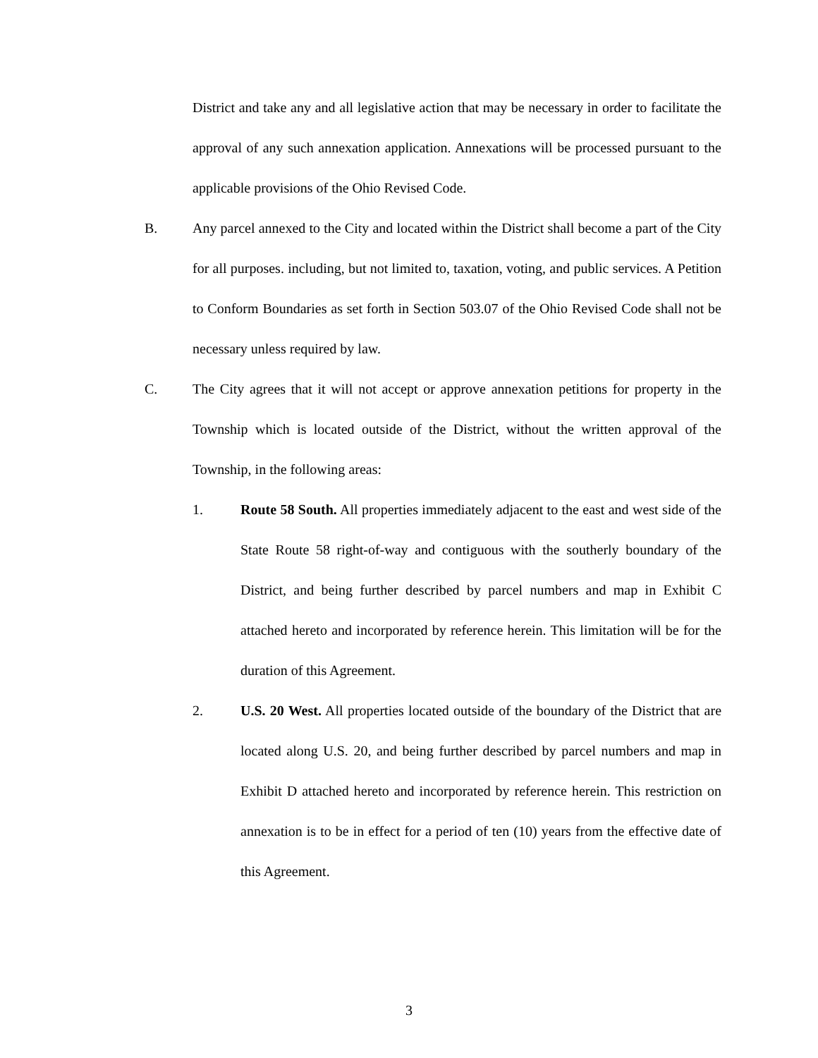District and take any and all legislative action that may be necessary in order to facilitate the approval of any such annexation application. Annexations will be processed pursuant to the applicable provisions of the Ohio Revised Code.
B. Any parcel annexed to the City and located within the District shall become a part of the City for all purposes. including, but not limited to, taxation, voting, and public services. A Petition to Conform Boundaries as set forth in Section 503.07 of the Ohio Revised Code shall not be necessary unless required by law.
C. The City agrees that it will not accept or approve annexation petitions for property in the Township which is located outside of the District, without the written approval of the Township, in the following areas:
1. Route 58 South. All properties immediately adjacent to the east and west side of the State Route 58 right-of-way and contiguous with the southerly boundary of the District, and being further described by parcel numbers and map in Exhibit C attached hereto and incorporated by reference herein. This limitation will be for the duration of this Agreement.
2. U.S. 20 West. All properties located outside of the boundary of the District that are located along U.S. 20, and being further described by parcel numbers and map in Exhibit D attached hereto and incorporated by reference herein. This restriction on annexation is to be in effect for a period of ten (10) years from the effective date of this Agreement.
3